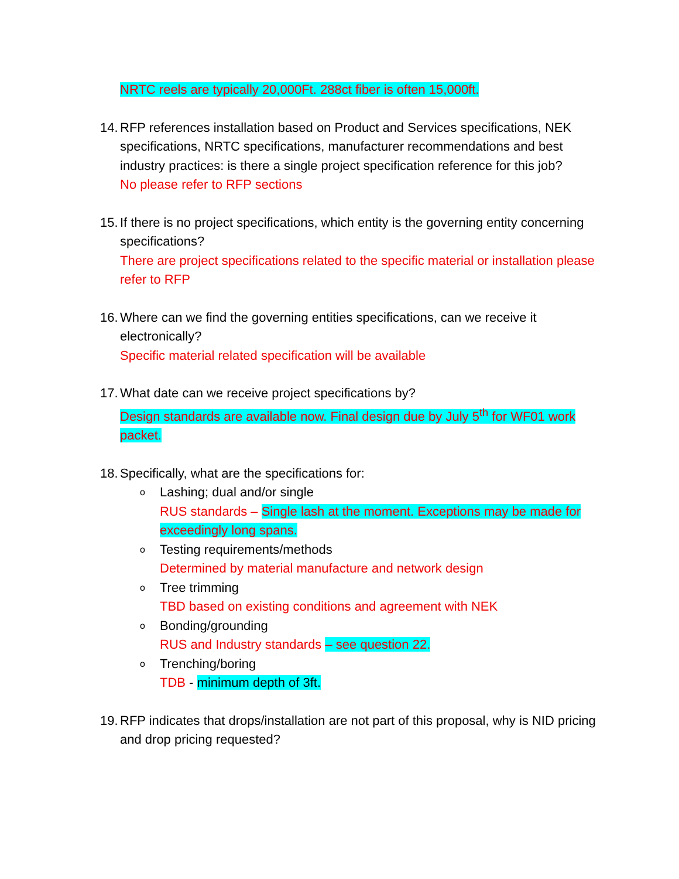NRTC reels are typically 20,000Ft. 288ct fiber is often 15,000ft.
14.
RFP references installation based on Product and Services specifications, NEK specifications, NRTC specifications, manufacturer recommendations and best industry practices: is there a single project specification reference for this job?
No please refer to RFP sections
15.
If there is no project specifications, which entity is the governing entity concerning specifications?
There are project specifications related to the specific material or installation please refer to RFP
16.
Where can we find the governing entities specifications, can we receive it electronically?
Specific material related specification will be available
17.
What date can we receive project specifications by?
Design standards are available now. Final design due by July 5<sup>th</sup> for WF01 work packet.
18.
Specifically, what are the specifications for:
o
Lashing; dual and/or single
RUS standards – Single lash at the moment. Exceptions may be made for exceedingly long spans.
o
Testing requirements/methods
Determined by material manufacture and network design
o
Tree trimming
TBD based on existing conditions and agreement with NEK
o
Bonding/grounding
RUS and Industry standards – see question 22.
o
Trenching/boring
TDB - minimum depth of 3ft.
19.
RFP indicates that drops/installation are not part of this proposal, why is NID pricing and drop pricing requested?